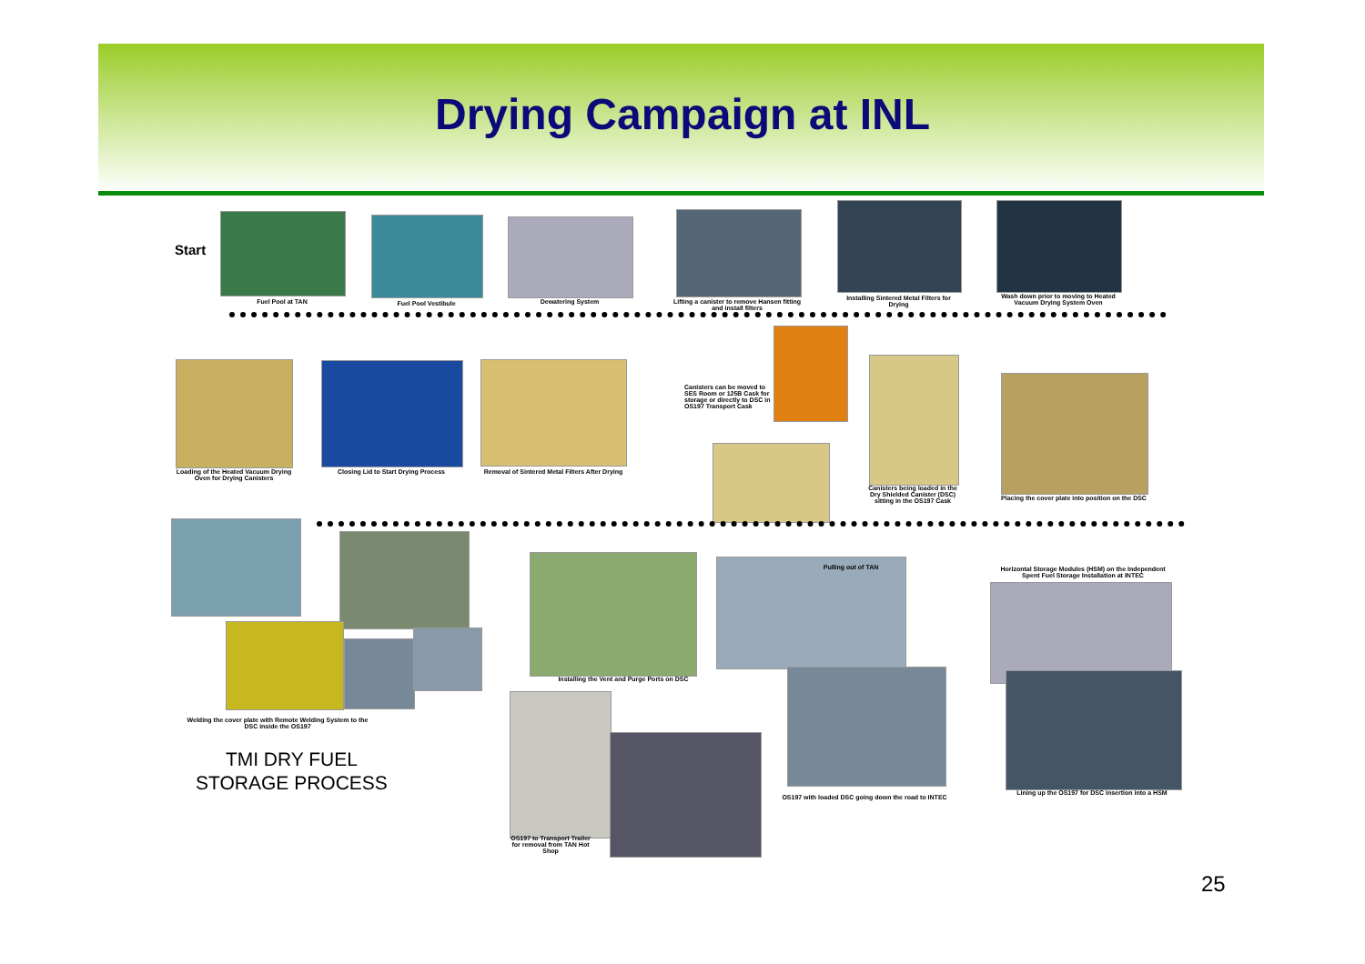Drying Campaign at INL
Start
Fuel Pool at TAN Fuel Pool Vestibule Dewatering System
Lifting a canister to remove Hansen fitting and install filters
Installing Sintered Metal Filters for Drying
Wash down prior to moving to Heated Vacuum Drying System Oven
Loading of the Heated Vacuum Drying Oven for Drying Canisters
Closing Lid to Start Drying Process
Removal of Sintered Metal Filters After Drying
Canisters can be moved to SES Room or 125B Cask for storage or directly to DSC in OS197 Transport Cask
Canisters being loaded in the Dry Shielded Canister (DSC) sitting in the OS197 Cask
Placing the cover plate into position on the DSC
Welding the cover plate with Remote Welding System to the DSC inside the OS197
TMI DRY FUEL
STORAGE PROCESS
Installing the Vent and Purge Ports on DSC
OS197 to Transport Trailer for removal from TAN Hot Shop
Pulling out of TAN
OS197 with loaded DSC going down the road to INTEC
Horizontal Storage Modules (HSM) on the Independent Spent Fuel Storage Installation at INTEC
Lining up the OS197 for DSC insertion into a HSM
25